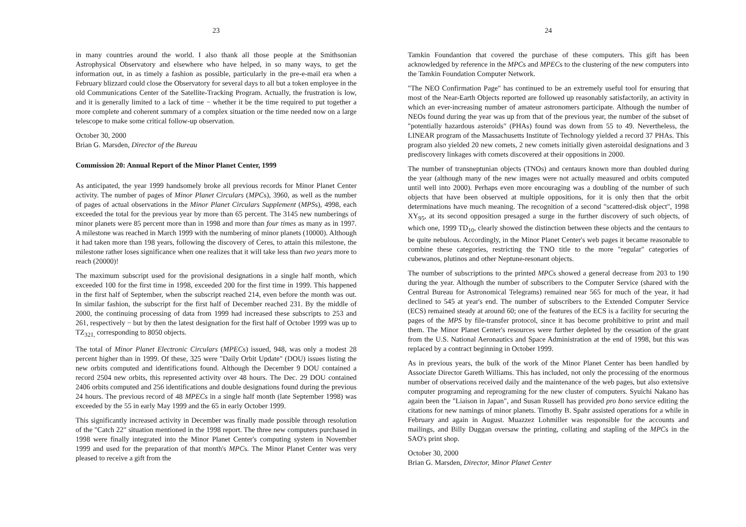23
in many countries around the world. I also thank all those people at the Smithsonian Astrophysical Observatory and elsewhere who have helped, in so many ways, to get the information out, in as timely a fashion as possible, particularly in the pre-e-mail era when a February blizzard could close the Observatory for several days to all but a token employee in the old Communications Center of the Satellite-Tracking Program. Actually, the frustration is low, and it is generally limited to a lack of time − whether it be the time required to put together a more complete and coherent summary of a complex situation or the time needed now on a large telescope to make some critical follow-up observation.
October 30, 2000
Brian G. Marsden, Director of the Bureau
Commission 20: Annual Report of the Minor Planet Center, 1999
As anticipated, the year 1999 handsomely broke all previous records for Minor Planet Center activity. The number of pages of Minor Planet Circulars (MPCs), 3960, as well as the number of pages of actual observations in the Minor Planet Circulars Supplement (MPSs), 4998, each exceeded the total for the previous year by more than 65 percent. The 3145 new numberings of minor planets were 85 percent more than in 1998 and more than four times as many as in 1997. A milestone was reached in March 1999 with the numbering of minor planets (10000). Although it had taken more than 198 years, following the discovery of Ceres, to attain this milestone, the milestone rather loses significance when one realizes that it will take less than two years more to reach (20000)!
The maximum subscript used for the provisional designations in a single half month, which exceeded 100 for the first time in 1998, exceeded 200 for the first time in 1999. This happened in the first half of September, when the subscript reached 214, even before the month was out. In similar fashion, the subscript for the first half of December reached 231. By the middle of 2000, the continuing processing of data from 1999 had increased these subscripts to 253 and 261, respectively − but by then the latest designation for the first half of October 1999 was up to TZ<sub>321,</sub> corresponding to 8050 objects.
The total of Minor Planet Electronic Circulars (MPECs) issued, 948, was only a modest 28 percent higher than in 1999. Of these, 325 were "Daily Orbit Update" (DOU) issues listing the new orbits computed and identifications found. Although the December 9 DOU contained a record 2504 new orbits, this represented activity over 48 hours. The Dec. 29 DOU contained 2406 orbits computed and 256 identifications and double designations found during the previous 24 hours. The previous record of 48 MPECs in a single half month (late September 1998) was exceeded by the 55 in early May 1999 and the 65 in early October 1999.
This significantly increased activity in December was finally made possible through resolution of the "Catch 22" situation mentioned in the 1998 report. The three new computers purchased in 1998 were finally integrated into the Minor Planet Center's computing system in November 1999 and used for the preparation of that month's MPCs. The Minor Planet Center was very pleased to receive a gift from the
24
Tamkin Foundantion that covered the purchase of these computers. This gift has been acknowledged by reference in the MPCs and MPECs to the clustering of the new computers into the Tamkin Foundation Computer Network.
"The NEO Confirmation Page" has continued to be an extremely useful tool for ensuring that most of the Near-Earth Objects reported are followed up reasonably satisfactorily, an activity in which an ever-increasing number of amateur astronomers participate. Although the number of NEOs found during the year was up from that of the previous year, the number of the subset of "potentially hazardous asteroids" (PHAs) found was down from 55 to 49. Nevertheless, the LINEAR program of the Massachusetts Institute of Technology yielded a record 37 PHAs. This program also yielded 20 new comets, 2 new comets initially given asteroidal designations and 3 prediscovery linkages with comets discovered at their oppositions in 2000.
The number of transneptunian objects (TNOs) and centaurs known more than doubled during the year (although many of the new images were not actually measured and orbits computed until well into 2000). Perhaps even more encouraging was a doubling of the number of such objects that have been observed at multiple oppositions, for it is only then that the orbit determinations have much meaning. The recognition of a second "scattered-disk object", 1998 XY<sub>95</sub>, at its second opposition presaged a surge in the further discovery of such objects, of which one, 1999 TD<sub>10</sub>, clearly showed the distinction between these objects and the centaurs to be quite nebulous. Accordingly, in the Minor Planet Center's web pages it became reasonable to combine these categories, restricting the TNO title to the more "regular" categories of cubewanos, plutinos and other Neptune-resonant objects.
The number of subscriptions to the printed MPCs showed a general decrease from 203 to 190 during the year. Although the number of subscribers to the Computer Service (shared with the Central Bureau for Astronomical Telegrams) remained near 565 for much of the year, it had declined to 545 at year's end. The number of subscribers to the Extended Computer Service (ECS) remained steady at around 60; one of the features of the ECS is a facility for securing the pages of the MPS by file-transfer protocol, since it has become prohibitive to print and mail them. The Minor Planet Center's resources were further depleted by the cessation of the grant from the U.S. National Aeronautics and Space Administration at the end of 1998, but this was replaced by a contract beginning in October 1999.
As in previous years, the bulk of the work of the Minor Planet Center has been handled by Associate Director Gareth Williams. This has included, not only the processing of the enormous number of observations received daily and the maintenance of the web pages, but also extensive computer programing and reprograming for the new cluster of computers. Syuichi Nakano has again been the "Liaison in Japan", and Susan Russell has provided pro bono service editing the citations for new namings of minor planets. Timothy B. Spahr assisted operations for a while in February and again in August. Muazzez Lohmiller was responsible for the accounts and mailings, and Billy Duggan oversaw the printing, collating and stapling of the MPCs in the SAO's print shop.
October 30, 2000
Brian G. Marsden, Director, Minor Planet Center